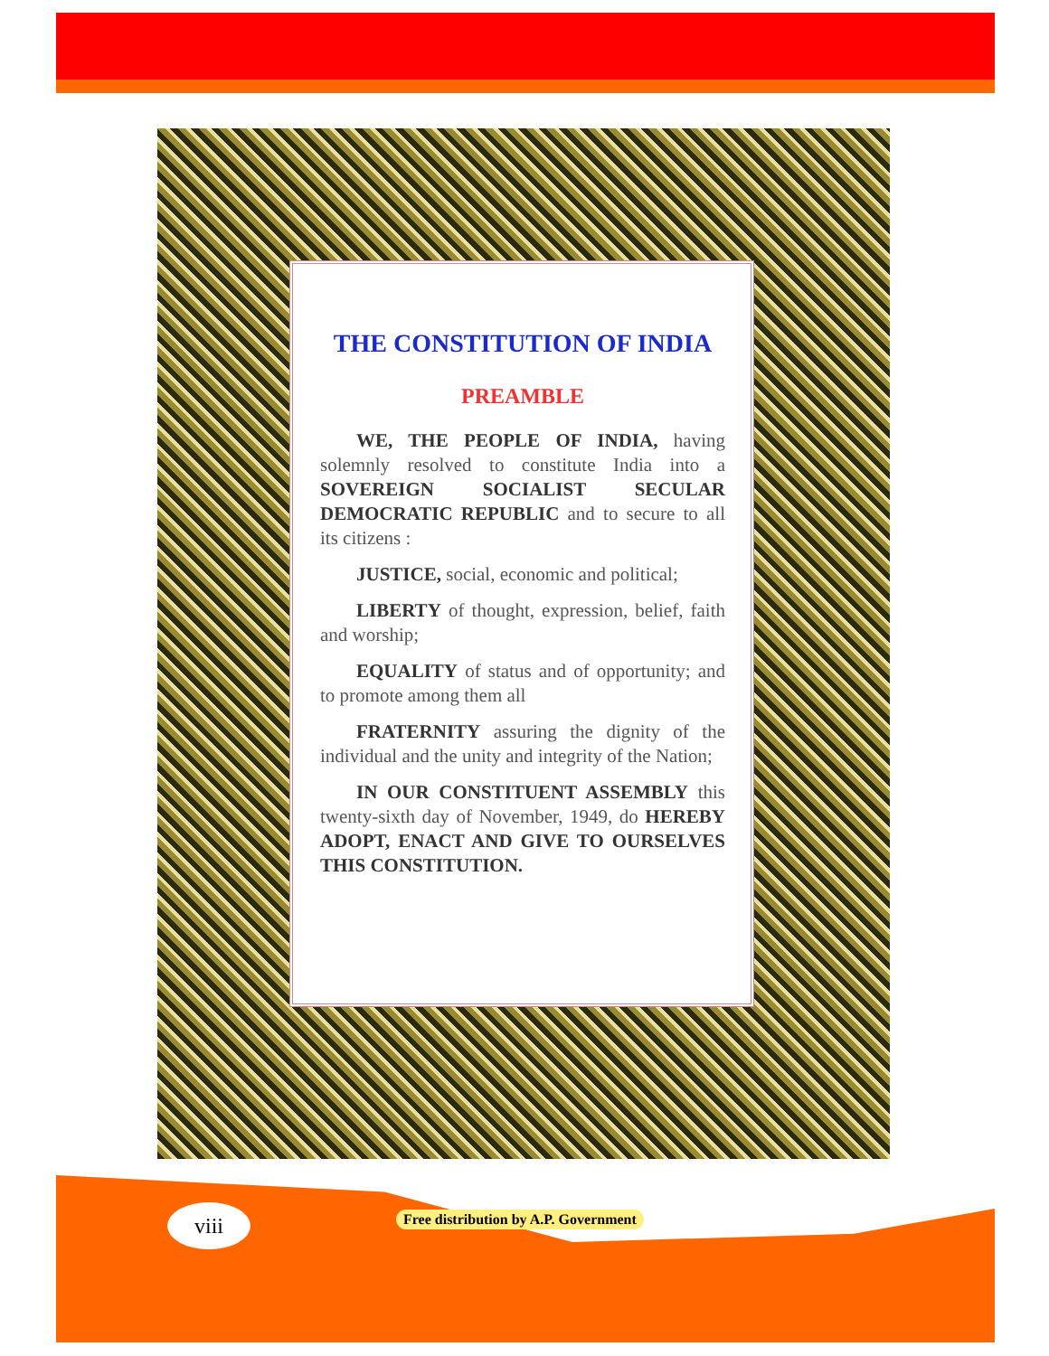THE CONSTITUTION OF INDIA
PREAMBLE
WE, THE PEOPLE OF INDIA, having solemnly resolved to constitute India into a SOVEREIGN SOCIALIST SECULAR DEMOCRATIC REPUBLIC and to secure to all its citizens :
JUSTICE, social, economic and political;
LIBERTY of thought, expression, belief, faith and worship;
EQUALITY of status and of opportunity; and to promote among them all
FRATERNITY assuring the dignity of the individual and the unity and integrity of the Nation;
IN OUR CONSTITUENT ASSEMBLY this twenty-sixth day of November, 1949, do HEREBY ADOPT, ENACT AND GIVE TO OURSELVES THIS CONSTITUTION.
viii
Free distribution by A.P. Government